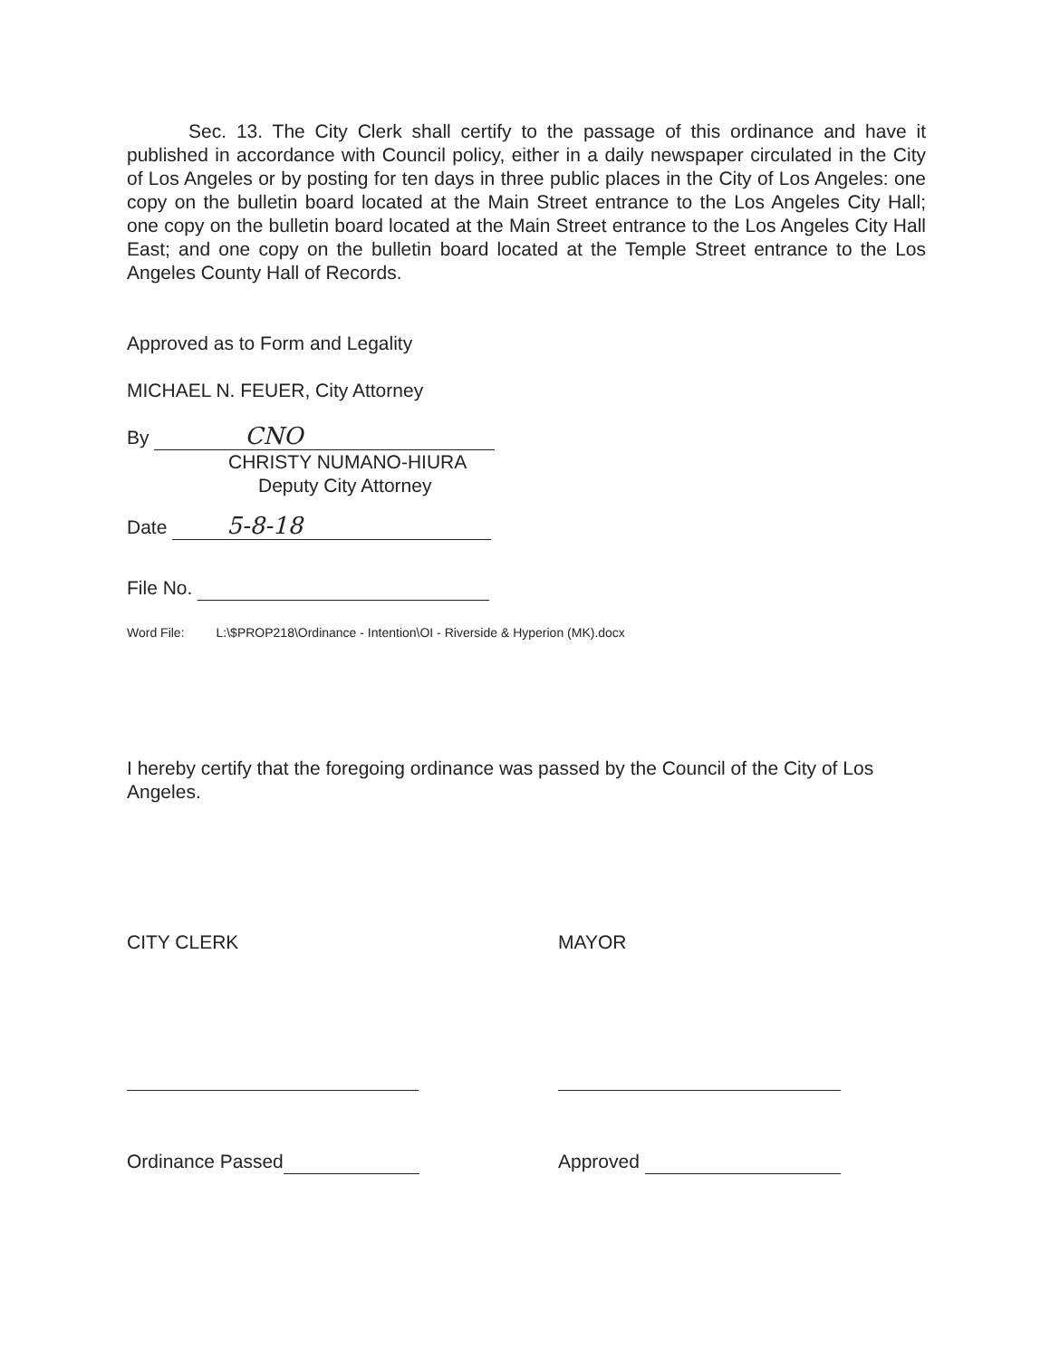Sec. 13. The City Clerk shall certify to the passage of this ordinance and have it published in accordance with Council policy, either in a daily newspaper circulated in the City of Los Angeles or by posting for ten days in three public places in the City of Los Angeles: one copy on the bulletin board located at the Main Street entrance to the Los Angeles City Hall; one copy on the bulletin board located at the Main Street entrance to the Los Angeles City Hall East; and one copy on the bulletin board located at the Temple Street entrance to the Los Angeles County Hall of Records.
Approved as to Form and Legality
MICHAEL N. FEUER, City Attorney
By CNO
CHRISTY NUMANO-HIURA
Deputy City Attorney
Date 5-8-18
File No.
Word File: L:\$PROP218\Ordinance - Intention\OI - Riverside & Hyperion (MK).docx
I hereby certify that the foregoing ordinance was passed by the Council of the City of Los Angeles.
CITY CLERK
Ordinance Passed
MAYOR
Approved